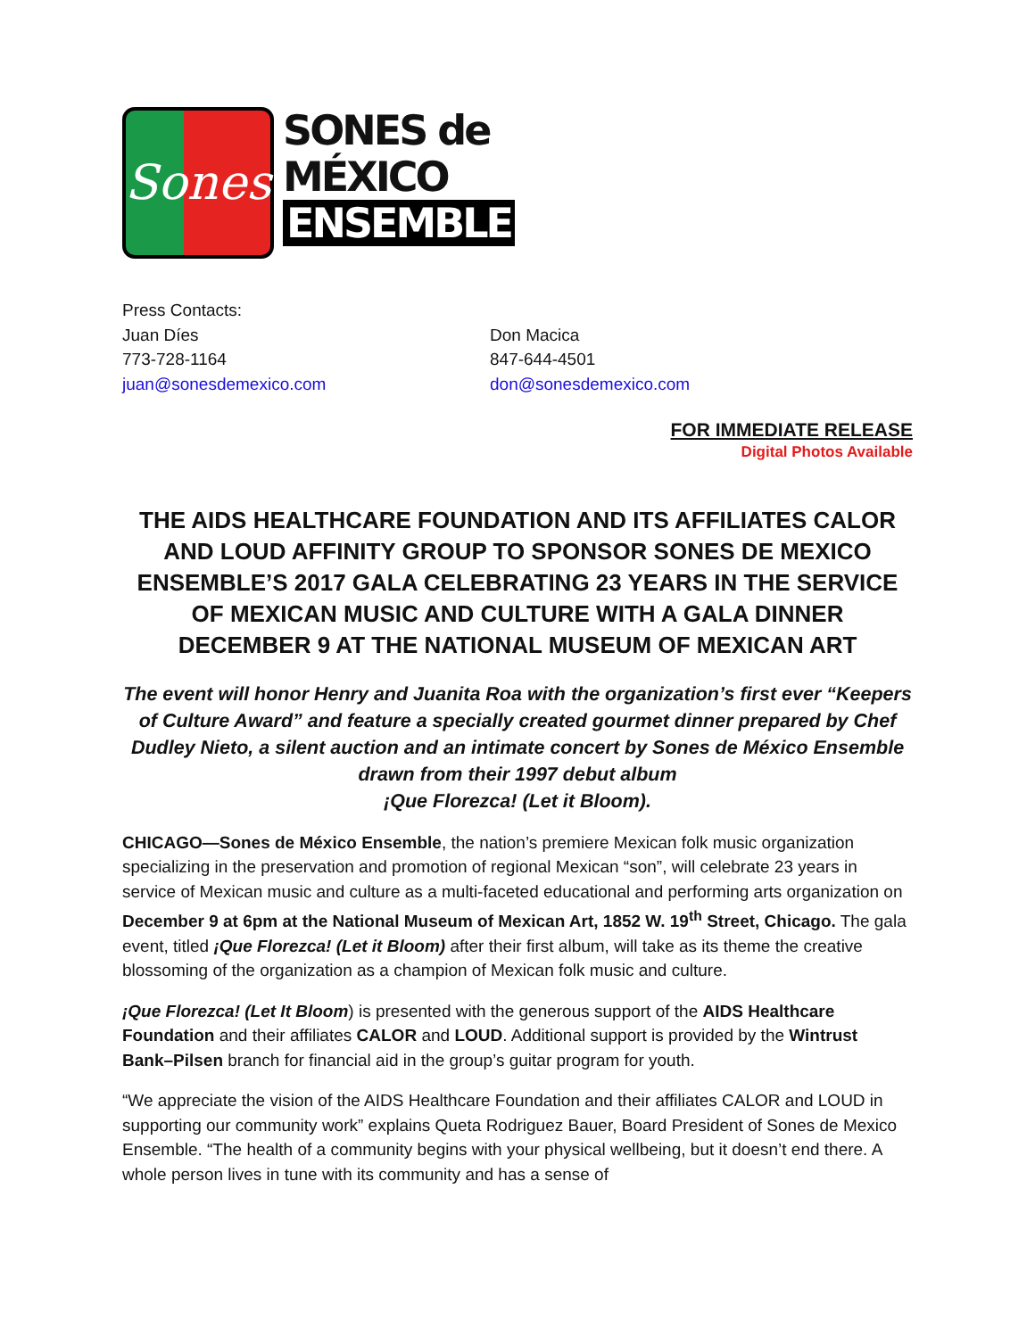Sones
SONES de
MÉXICO
ENSEMBLE
Press Contacts:
Juan Díes
773-728-1164
juan@sonesdemexico.com
Don Macica
847-644-4501
don@sonesdemexico.com
FOR IMMEDIATE RELEASE
Digital Photos Available
THE AIDS HEALTHCARE FOUNDATION AND ITS AFFILIATES CALOR AND LOUD AFFINITY GROUP TO SPONSOR SONES DE MEXICO ENSEMBLE’S 2017 GALA CELEBRATING 23 YEARS IN THE SERVICE OF MEXICAN MUSIC AND CULTURE WITH A GALA DINNER DECEMBER 9 AT THE NATIONAL MUSEUM OF MEXICAN ART
The event will honor Henry and Juanita Roa with the organization’s first ever “Keepers of Culture Award” and feature a specially created gourmet dinner prepared by Chef Dudley Nieto, a silent auction and an intimate concert by Sones de México Ensemble drawn from their 1997 debut album
¡Que Florezca! (Let it Bloom).
CHICAGO—Sones de México Ensemble, the nation’s premiere Mexican folk music organization specializing in the preservation and promotion of regional Mexican “son”, will celebrate 23 years in service of Mexican music and culture as a multi-faceted educational and performing arts organization on December 9 at 6pm at the National Museum of Mexican Art, 1852 W. 19<sup>th</sup> Street, Chicago. The gala event, titled ¡Que Florezca! (Let it Bloom) after their first album, will take as its theme the creative blossoming of the organization as a champion of Mexican folk music and culture.
¡Que Florezca! (Let It Bloom) is presented with the generous support of the AIDS Healthcare Foundation and their affiliates CALOR and LOUD. Additional support is provided by the Wintrust Bank–Pilsen branch for financial aid in the group’s guitar program for youth.
“We appreciate the vision of the AIDS Healthcare Foundation and their affiliates CALOR and LOUD in supporting our community work” explains Queta Rodriguez Bauer, Board President of Sones de Mexico Ensemble. “The health of a community begins with your physical wellbeing, but it doesn’t end there. A whole person lives in tune with its community and has a sense of